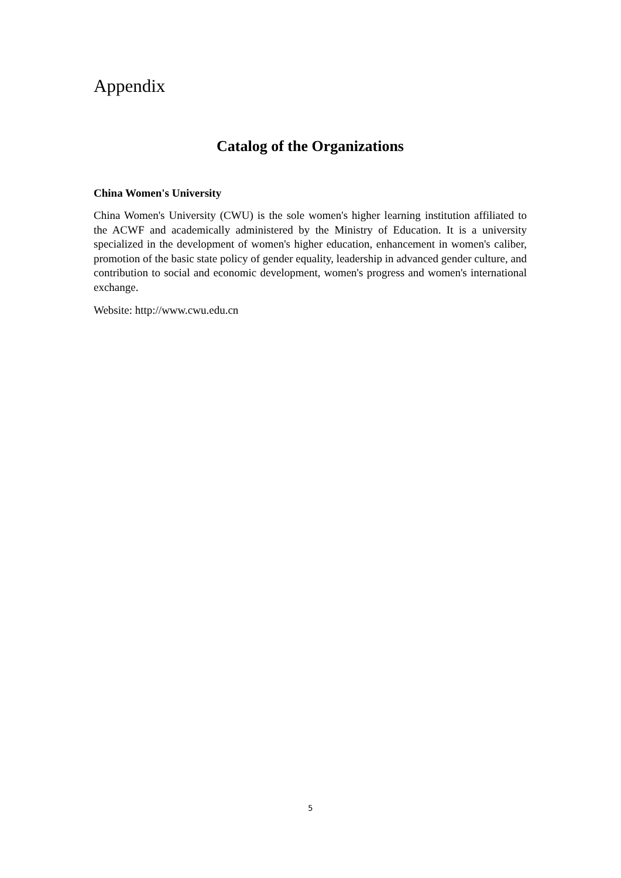Appendix
Catalog of the Organizations
China Women's University
China Women's University (CWU) is the sole women's higher learning institution affiliated to the ACWF and academically administered by the Ministry of Education. It is a university specialized in the development of women's higher education, enhancement in women's caliber, promotion of the basic state policy of gender equality, leadership in advanced gender culture, and contribution to social and economic development, women's progress and women's international exchange.
Website: http://www.cwu.edu.cn
5